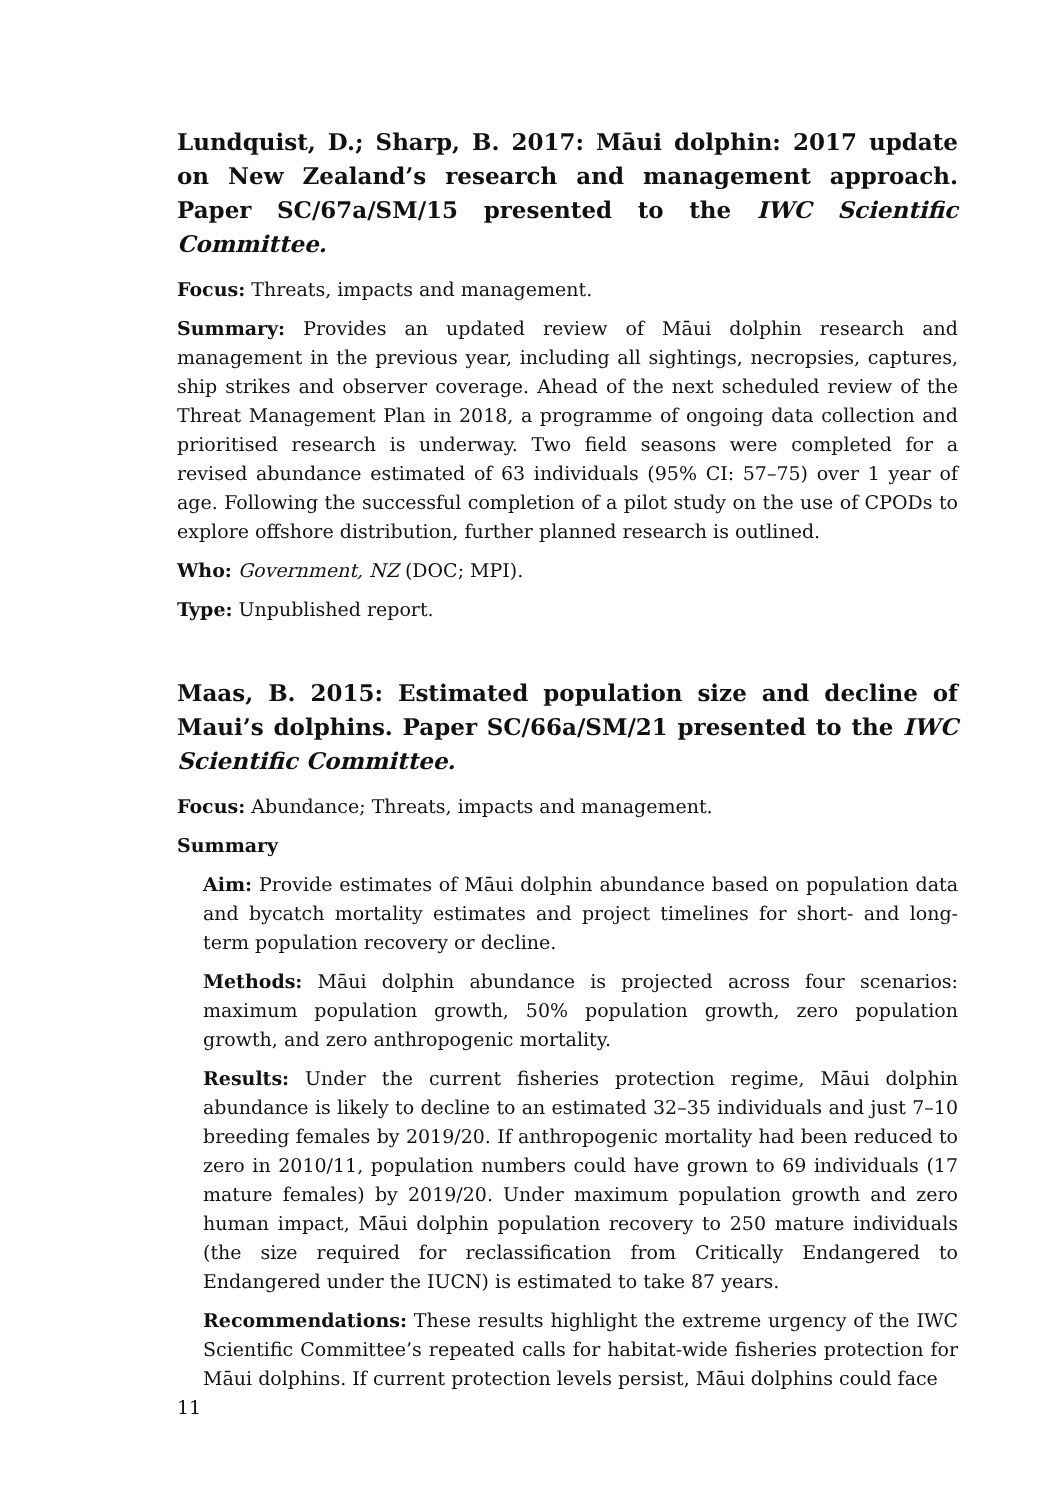Lundquist, D.; Sharp, B. 2017: Māui dolphin: 2017 update on New Zealand’s research and management approach. Paper SC/67a/SM/15 presented to the IWC Scientific Committee.
Focus: Threats, impacts and management.
Summary: Provides an updated review of Māui dolphin research and management in the previous year, including all sightings, necropsies, captures, ship strikes and observer coverage. Ahead of the next scheduled review of the Threat Management Plan in 2018, a programme of ongoing data collection and prioritised research is underway. Two field seasons were completed for a revised abundance estimated of 63 individuals (95% CI: 57–75) over 1 year of age. Following the successful completion of a pilot study on the use of CPODs to explore offshore distribution, further planned research is outlined.
Who: Government, NZ (DOC; MPI).
Type: Unpublished report.
Maas, B. 2015: Estimated population size and decline of Maui’s dolphins. Paper SC/66a/SM/21 presented to the IWC Scientific Committee.
Focus: Abundance; Threats, impacts and management.
Summary
Aim: Provide estimates of Māui dolphin abundance based on population data and bycatch mortality estimates and project timelines for short- and long-term population recovery or decline.
Methods: Māui dolphin abundance is projected across four scenarios: maximum population growth, 50% population growth, zero population growth, and zero anthropogenic mortality.
Results: Under the current fisheries protection regime, Māui dolphin abundance is likely to decline to an estimated 32–35 individuals and just 7–10 breeding females by 2019/20. If anthropogenic mortality had been reduced to zero in 2010/11, population numbers could have grown to 69 individuals (17 mature females) by 2019/20. Under maximum population growth and zero human impact, Māui dolphin population recovery to 250 mature individuals (the size required for reclassification from Critically Endangered to Endangered under the IUCN) is estimated to take 87 years.
Recommendations: These results highlight the extreme urgency of the IWC Scientific Committee’s repeated calls for habitat-wide fisheries protection for Māui dolphins. If current protection levels persist, Māui dolphins could face
11